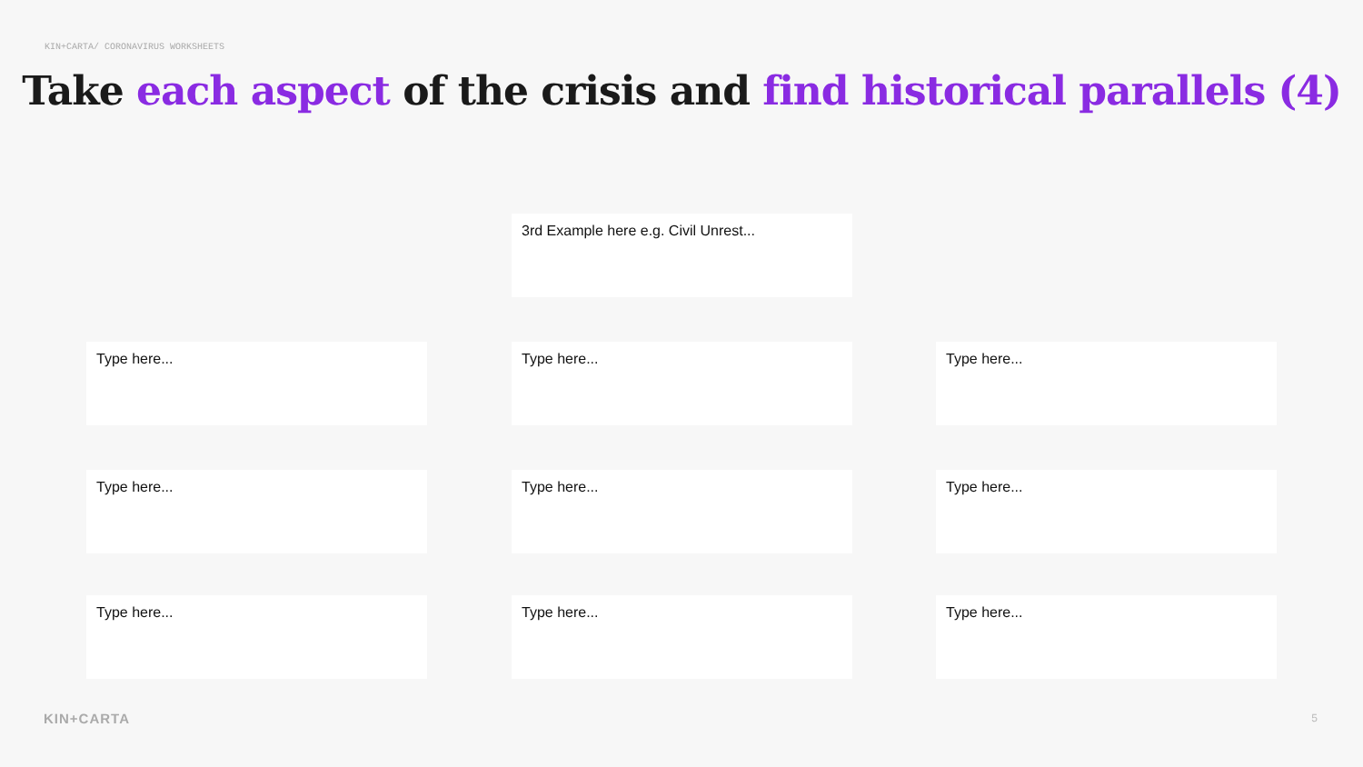KIN+CARTA/ CORONAVIRUS WORKSHEETS
Take each aspect of the crisis and find historical parallels (4)
3rd Example here e.g. Civil Unrest...
Type here... Type here... Type here...
Type here... Type here... Type here...
Type here... Type here... Type here...
KIN+CARTA 5